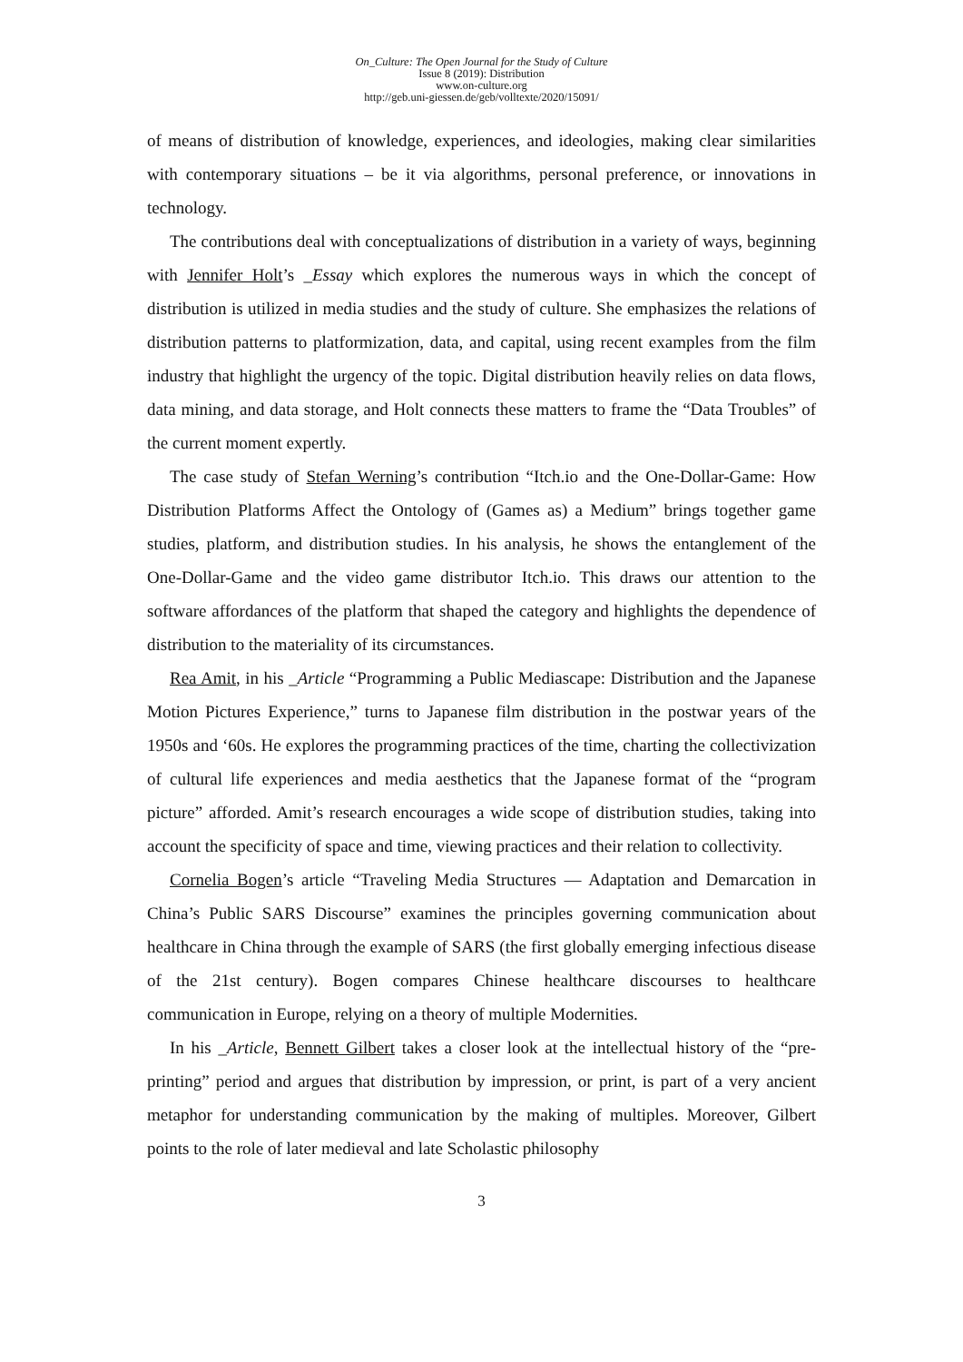On_Culture: The Open Journal for the Study of Culture
Issue 8 (2019): Distribution
www.on-culture.org
http://geb.uni-giessen.de/geb/volltexte/2020/15091/
of means of distribution of knowledge, experiences, and ideologies, making clear similarities with contemporary situations – be it via algorithms, personal preference, or innovations in technology.
The contributions deal with conceptualizations of distribution in a variety of ways, beginning with Jennifer Holt’s _Essay which explores the numerous ways in which the concept of distribution is utilized in media studies and the study of culture. She emphasizes the relations of distribution patterns to platformization, data, and capital, using recent examples from the film industry that highlight the urgency of the topic. Digital distribution heavily relies on data flows, data mining, and data storage, and Holt connects these matters to frame the “Data Troubles” of the current moment expertly.
The case study of Stefan Werning’s contribution “Itch.io and the One-Dollar-Game: How Distribution Platforms Affect the Ontology of (Games as) a Medium” brings together game studies, platform, and distribution studies. In his analysis, he shows the entanglement of the One-Dollar-Game and the video game distributor Itch.io. This draws our attention to the software affordances of the platform that shaped the category and highlights the dependence of distribution to the materiality of its circumstances.
Rea Amit, in his _Article “Programming a Public Mediascape: Distribution and the Japanese Motion Pictures Experience,” turns to Japanese film distribution in the postwar years of the 1950s and ‘60s. He explores the programming practices of the time, charting the collectivization of cultural life experiences and media aesthetics that the Japanese format of the “program picture” afforded. Amit’s research encourages a wide scope of distribution studies, taking into account the specificity of space and time, viewing practices and their relation to collectivity.
Cornelia Bogen’s article “Traveling Media Structures — Adaptation and Demarcation in China’s Public SARS Discourse” examines the principles governing communication about healthcare in China through the example of SARS (the first globally emerging infectious disease of the 21st century). Bogen compares Chinese healthcare discourses to healthcare communication in Europe, relying on a theory of multiple Modernities.
In his _Article, Bennett Gilbert takes a closer look at the intellectual history of the “pre-printing” period and argues that distribution by impression, or print, is part of a very ancient metaphor for understanding communication by the making of multiples. Moreover, Gilbert points to the role of later medieval and late Scholastic philosophy
3